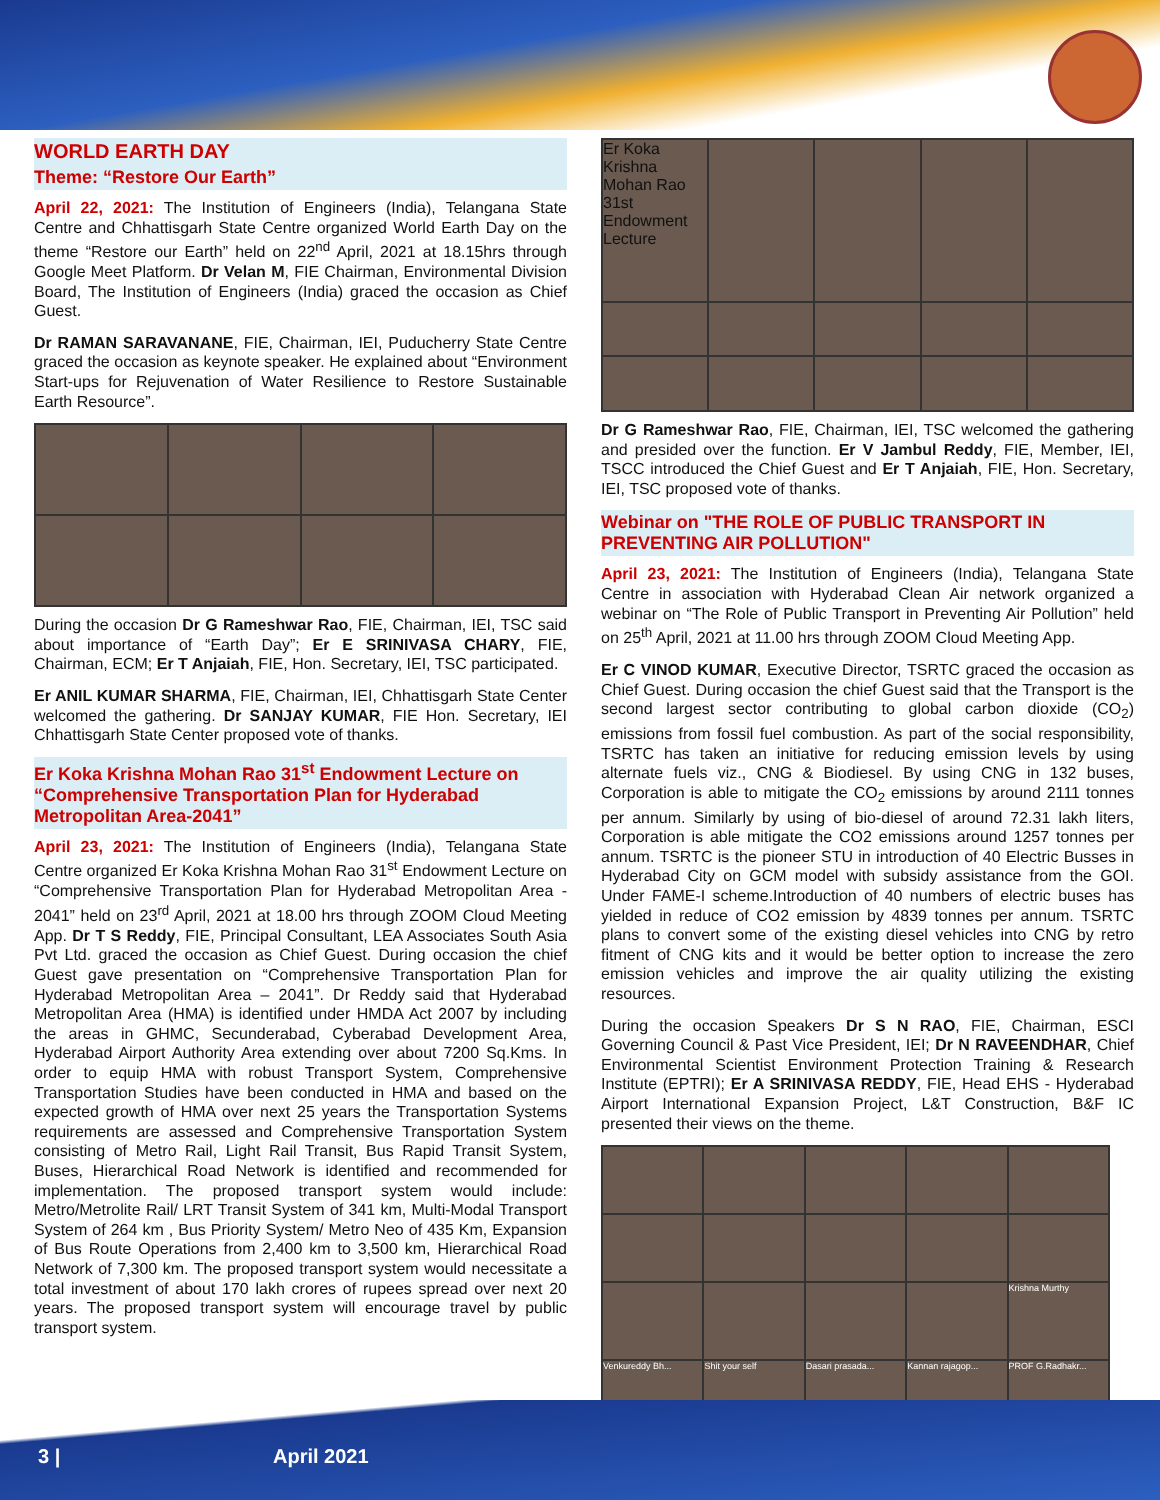WORLD EARTH DAY
Theme: “Restore Our Earth”
April 22, 2021: The Institution of Engineers (India), Telangana State Centre and Chhattisgarh State Centre organized World Earth Day on the theme “Restore our Earth” held on 22<sup>nd</sup> April, 2021 at 18.15hrs through Google Meet Platform. Dr Velan M, FIE Chairman, Environmental Division Board, The Institution of Engineers (India) graced the occasion as Chief Guest.
Dr RAMAN SARAVANANE, FIE, Chairman, IEI, Puducherry State Centre graced the occasion as keynote speaker. He explained about “Environment Start-ups for Rejuvenation of Water Resilience to Restore Sustainable Earth Resource”.
During the occasion Dr G Rameshwar Rao, FIE, Chairman, IEI, TSC said about importance of “Earth Day”; Er E SRINIVASA CHARY, FIE, Chairman, ECM; Er T Anjaiah, FIE, Hon. Secretary, IEI, TSC participated.
Er ANIL KUMAR SHARMA, FIE, Chairman, IEI, Chhattisgarh State Center welcomed the gathering. Dr SANJAY KUMAR, FIE Hon. Secretary, IEI Chhattisgarh State Center proposed vote of thanks.
Er Koka Krishna Mohan Rao 31<sup>st</sup> Endowment Lecture on “Comprehensive Transportation Plan for Hyderabad Metropolitan Area-2041”
April 23, 2021: The Institution of Engineers (India), Telangana State Centre organized Er Koka Krishna Mohan Rao 31<sup>st</sup> Endowment Lecture on “Comprehensive Transportation Plan for Hyderabad Metropolitan Area - 2041” held on 23<sup>rd</sup> April, 2021 at 18.00 hrs through ZOOM Cloud Meeting App. Dr T S Reddy, FIE, Principal Consultant, LEA Associates South Asia Pvt Ltd. graced the occasion as Chief Guest. During occasion the chief Guest gave presentation on “Comprehensive Transportation Plan for Hyderabad Metropolitan Area – 2041”. Dr Reddy said that Hyderabad Metropolitan Area (HMA) is identified under HMDA Act 2007 by including the areas in GHMC, Secunderabad, Cyberabad Development Area, Hyderabad Airport Authority Area extending over about 7200 Sq.Kms. In order to equip HMA with robust Transport System, Comprehensive Transportation Studies have been conducted in HMA and based on the expected growth of HMA over next 25 years the Transportation Systems requirements are assessed and Comprehensive Transportation System consisting of Metro Rail, Light Rail Transit, Bus Rapid Transit System, Buses, Hierarchical Road Network is identified and recommended for implementation. The proposed transport system would include: Metro/Metrolite Rail/ LRT Transit System of 341 km, Multi-Modal Transport System of 264 km , Bus Priority System/ Metro Neo of 435 Km, Expansion of Bus Route Operations from 2,400 km to 3,500 km, Hierarchical Road Network of 7,300 km. The proposed transport system would necessitate a total investment of about 170 lakh crores of rupees spread over next 20 years. The proposed transport system will encourage travel by public transport system.
Er Koka Krishna Mohan Rao 31st Endowment Lecture
Dr G Rameshwar Rao, FIE, Chairman, IEI, TSC welcomed the gathering and presided over the function. Er V Jambul Reddy, FIE, Member, IEI, TSCC introduced the Chief Guest and Er T Anjaiah, FIE, Hon. Secretary, IEI, TSC proposed vote of thanks.
Webinar on "THE ROLE OF PUBLIC TRANSPORT IN PREVENTING AIR POLLUTION"
April 23, 2021: The Institution of Engineers (India), Telangana State Centre in association with Hyderabad Clean Air network organized a webinar on “The Role of Public Transport in Preventing Air Pollution” held on 25<sup>th</sup> April, 2021 at 11.00 hrs through ZOOM Cloud Meeting App.
Er C VINOD KUMAR, Executive Director, TSRTC graced the occasion as Chief Guest. During occasion the chief Guest said that the Transport is the second largest sector contributing to global carbon dioxide (CO<sub>2</sub>) emissions from fossil fuel combustion. As part of the social responsibility, TSRTC has taken an initiative for reducing emission levels by using alternate fuels viz., CNG & Biodiesel. By using CNG in 132 buses, Corporation is able to mitigate the CO<sub>2</sub> emissions by around 2111 tonnes per annum. Similarly by using of bio-diesel of around 72.31 lakh liters, Corporation is able mitigate the CO2 emissions around 1257 tonnes per annum. TSRTC is the pioneer STU in introduction of 40 Electric Busses in Hyderabad City on GCM model with subsidy assistance from the GOI. Under FAME-I scheme.Introduction of 40 numbers of electric buses has yielded in reduce of CO2 emission by 4839 tonnes per annum. TSRTC plans to convert some of the existing diesel vehicles into CNG by retro fitment of CNG kits and it would be better option to increase the zero emission vehicles and improve the air quality utilizing the existing resources.
During the occasion Speakers Dr S N RAO, FIE, Chairman, ESCI Governing Council & Past Vice President, IEI; Dr N RAVEENDHAR, Chief Environmental Scientist Environment Protection Training & Research Institute (EPTRI); Er A SRINIVASA REDDY, FIE, Head EHS - Hyderabad Airport International Expansion Project, L&T Construction, B&F IC presented their views on the theme.
Krishna Murthy
Venkureddy Bh...
Shit your self
Dasari prasada...
Kannan rajagop...
PROF G.Radhakr...
3 | April 2021